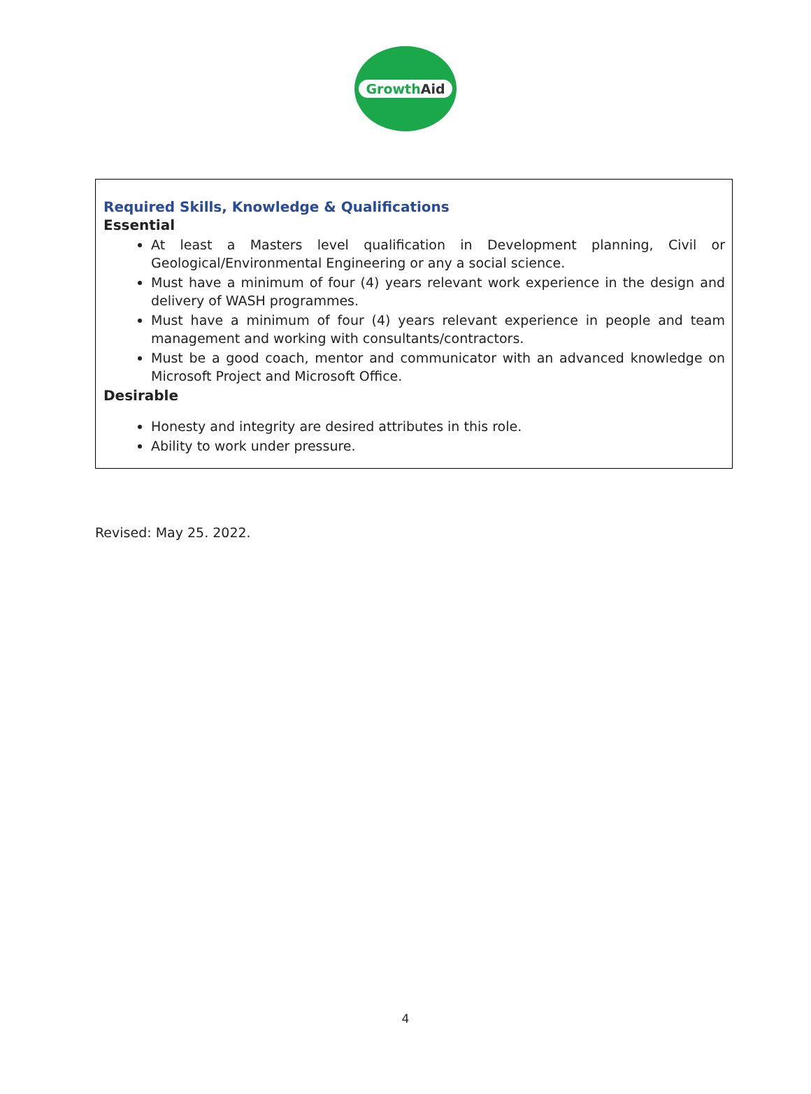GrowthAid
Required Skills, Knowledge & Qualifications
Essential
At least a Masters level qualification in Development planning, Civil or Geological/Environmental Engineering or any a social science.
Must have a minimum of four (4) years relevant work experience in the design and delivery of WASH programmes.
Must have a minimum of four (4) years relevant experience in people and team management and working with consultants/contractors.
Must be a good coach, mentor and communicator with an advanced knowledge on Microsoft Project and Microsoft Office.
Desirable
Honesty and integrity are desired attributes in this role.
Ability to work under pressure.
Revised: May 25. 2022.
4